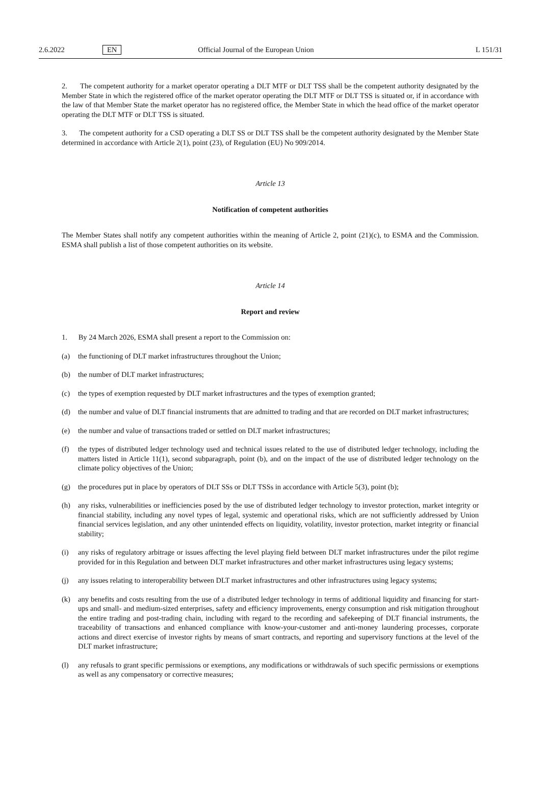2.6.2022 EN Official Journal of the European Union L 151/31
2. The competent authority for a market operator operating a DLT MTF or DLT TSS shall be the competent authority designated by the Member State in which the registered office of the market operator operating the DLT MTF or DLT TSS is situated or, if in accordance with the law of that Member State the market operator has no registered office, the Member State in which the head office of the market operator operating the DLT MTF or DLT TSS is situated.
3. The competent authority for a CSD operating a DLT SS or DLT TSS shall be the competent authority designated by the Member State determined in accordance with Article 2(1), point (23), of Regulation (EU) No 909/2014.
Article 13
Notification of competent authorities
The Member States shall notify any competent authorities within the meaning of Article 2, point (21)(c), to ESMA and the Commission. ESMA shall publish a list of those competent authorities on its website.
Article 14
Report and review
1. By 24 March 2026, ESMA shall present a report to the Commission on:
(a) the functioning of DLT market infrastructures throughout the Union;
(b) the number of DLT market infrastructures;
(c) the types of exemption requested by DLT market infrastructures and the types of exemption granted;
(d) the number and value of DLT financial instruments that are admitted to trading and that are recorded on DLT market infrastructures;
(e) the number and value of transactions traded or settled on DLT market infrastructures;
(f) the types of distributed ledger technology used and technical issues related to the use of distributed ledger technology, including the matters listed in Article 11(1), second subparagraph, point (b), and on the impact of the use of distributed ledger technology on the climate policy objectives of the Union;
(g) the procedures put in place by operators of DLT SSs or DLT TSSs in accordance with Article 5(3), point (b);
(h) any risks, vulnerabilities or inefficiencies posed by the use of distributed ledger technology to investor protection, market integrity or financial stability, including any novel types of legal, systemic and operational risks, which are not sufficiently addressed by Union financial services legislation, and any other unintended effects on liquidity, volatility, investor protection, market integrity or financial stability;
(i) any risks of regulatory arbitrage or issues affecting the level playing field between DLT market infrastructures under the pilot regime provided for in this Regulation and between DLT market infrastructures and other market infrastructures using legacy systems;
(j) any issues relating to interoperability between DLT market infrastructures and other infrastructures using legacy systems;
(k) any benefits and costs resulting from the use of a distributed ledger technology in terms of additional liquidity and financing for start-ups and small- and medium-sized enterprises, safety and efficiency improvements, energy consumption and risk mitigation throughout the entire trading and post-trading chain, including with regard to the recording and safekeeping of DLT financial instruments, the traceability of transactions and enhanced compliance with know-your-customer and anti-money laundering processes, corporate actions and direct exercise of investor rights by means of smart contracts, and reporting and supervisory functions at the level of the DLT market infrastructure;
(l) any refusals to grant specific permissions or exemptions, any modifications or withdrawals of such specific permissions or exemptions as well as any compensatory or corrective measures;